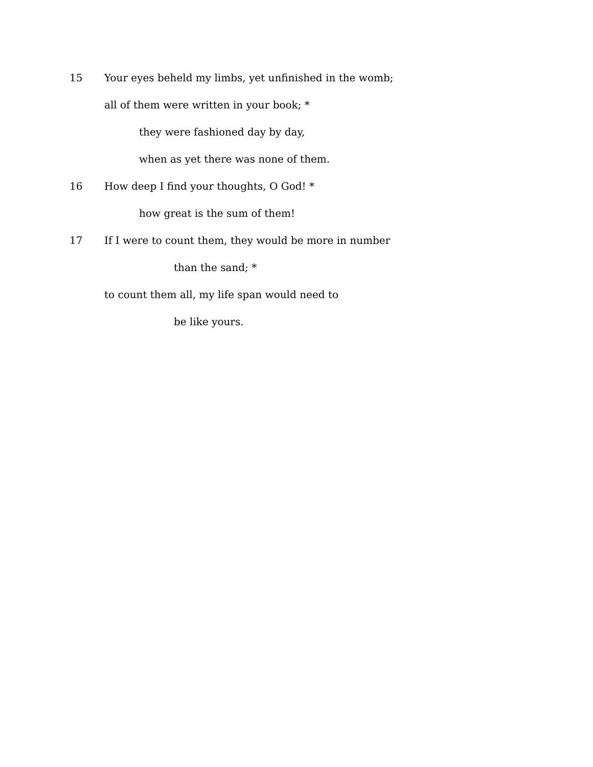15 Your eyes beheld my limbs, yet unfinished in the womb;
all of them were written in your book; *
they were fashioned day by day,
when as yet there was none of them.
16 How deep I find your thoughts, O God! *
how great is the sum of them!
17 If I were to count them, they would be more in number
than the sand; *
to count them all, my life span would need to
be like yours.